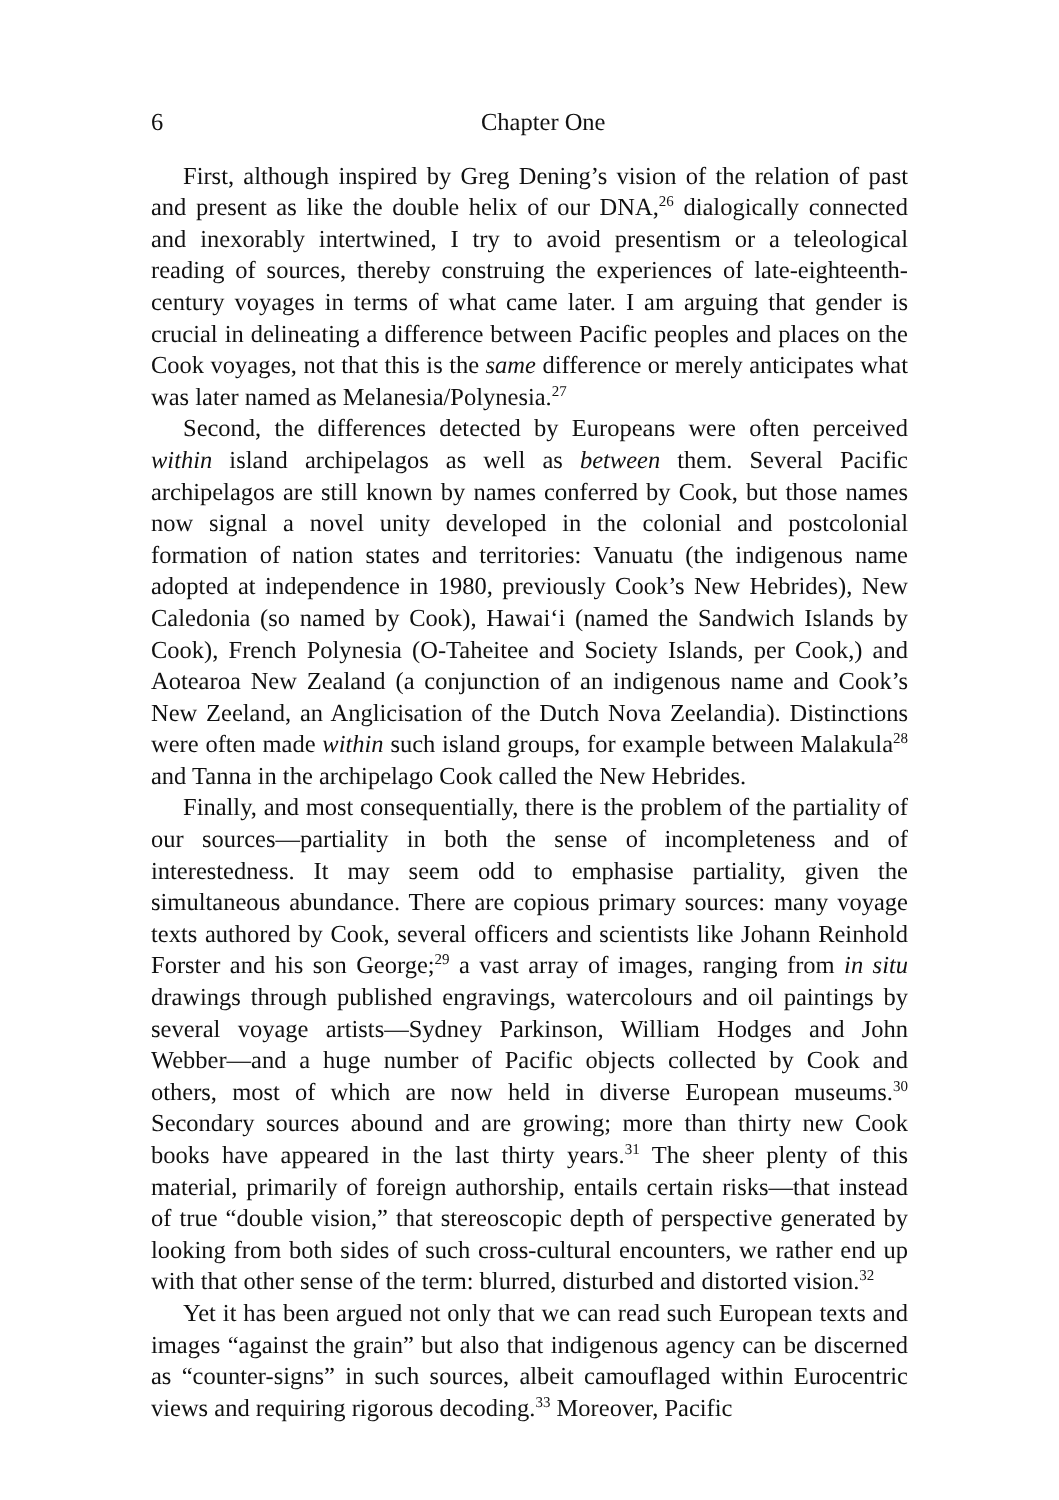6 Chapter One
First, although inspired by Greg Dening’s vision of the relation of past and present as like the double helix of our DNA,<sup>26</sup> dialogically connected and inexorably intertwined, I try to avoid presentism or a teleological reading of sources, thereby construing the experiences of late-eighteenth-century voyages in terms of what came later. I am arguing that gender is crucial in delineating a difference between Pacific peoples and places on the Cook voyages, not that this is the same difference or merely anticipates what was later named as Melanesia/Polynesia.<sup>27</sup>
Second, the differences detected by Europeans were often perceived within island archipelagos as well as between them. Several Pacific archipelagos are still known by names conferred by Cook, but those names now signal a novel unity developed in the colonial and postcolonial formation of nation states and territories: Vanuatu (the indigenous name adopted at independence in 1980, previously Cook’s New Hebrides), New Caledonia (so named by Cook), Hawai‘i (named the Sandwich Islands by Cook), French Polynesia (O-Taheitee and Society Islands, per Cook,) and Aotearoa New Zealand (a conjunction of an indigenous name and Cook’s New Zeeland, an Anglicisation of the Dutch Nova Zeelandia). Distinctions were often made within such island groups, for example between Malakula<sup>28</sup> and Tanna in the archipelago Cook called the New Hebrides.
Finally, and most consequentially, there is the problem of the partiality of our sources—partiality in both the sense of incompleteness and of interestedness. It may seem odd to emphasise partiality, given the simultaneous abundance. There are copious primary sources: many voyage texts authored by Cook, several officers and scientists like Johann Reinhold Forster and his son George;<sup>29</sup> a vast array of images, ranging from in situ drawings through published engravings, watercolours and oil paintings by several voyage artists—Sydney Parkinson, William Hodges and John Webber—and a huge number of Pacific objects collected by Cook and others, most of which are now held in diverse European museums.<sup>30</sup> Secondary sources abound and are growing; more than thirty new Cook books have appeared in the last thirty years.<sup>31</sup> The sheer plenty of this material, primarily of foreign authorship, entails certain risks—that instead of true “double vision,” that stereoscopic depth of perspective generated by looking from both sides of such cross-cultural encounters, we rather end up with that other sense of the term: blurred, disturbed and distorted vision.<sup>32</sup>
Yet it has been argued not only that we can read such European texts and images “against the grain” but also that indigenous agency can be discerned as “counter-signs” in such sources, albeit camouflaged within Eurocentric views and requiring rigorous decoding.<sup>33</sup> Moreover, Pacific